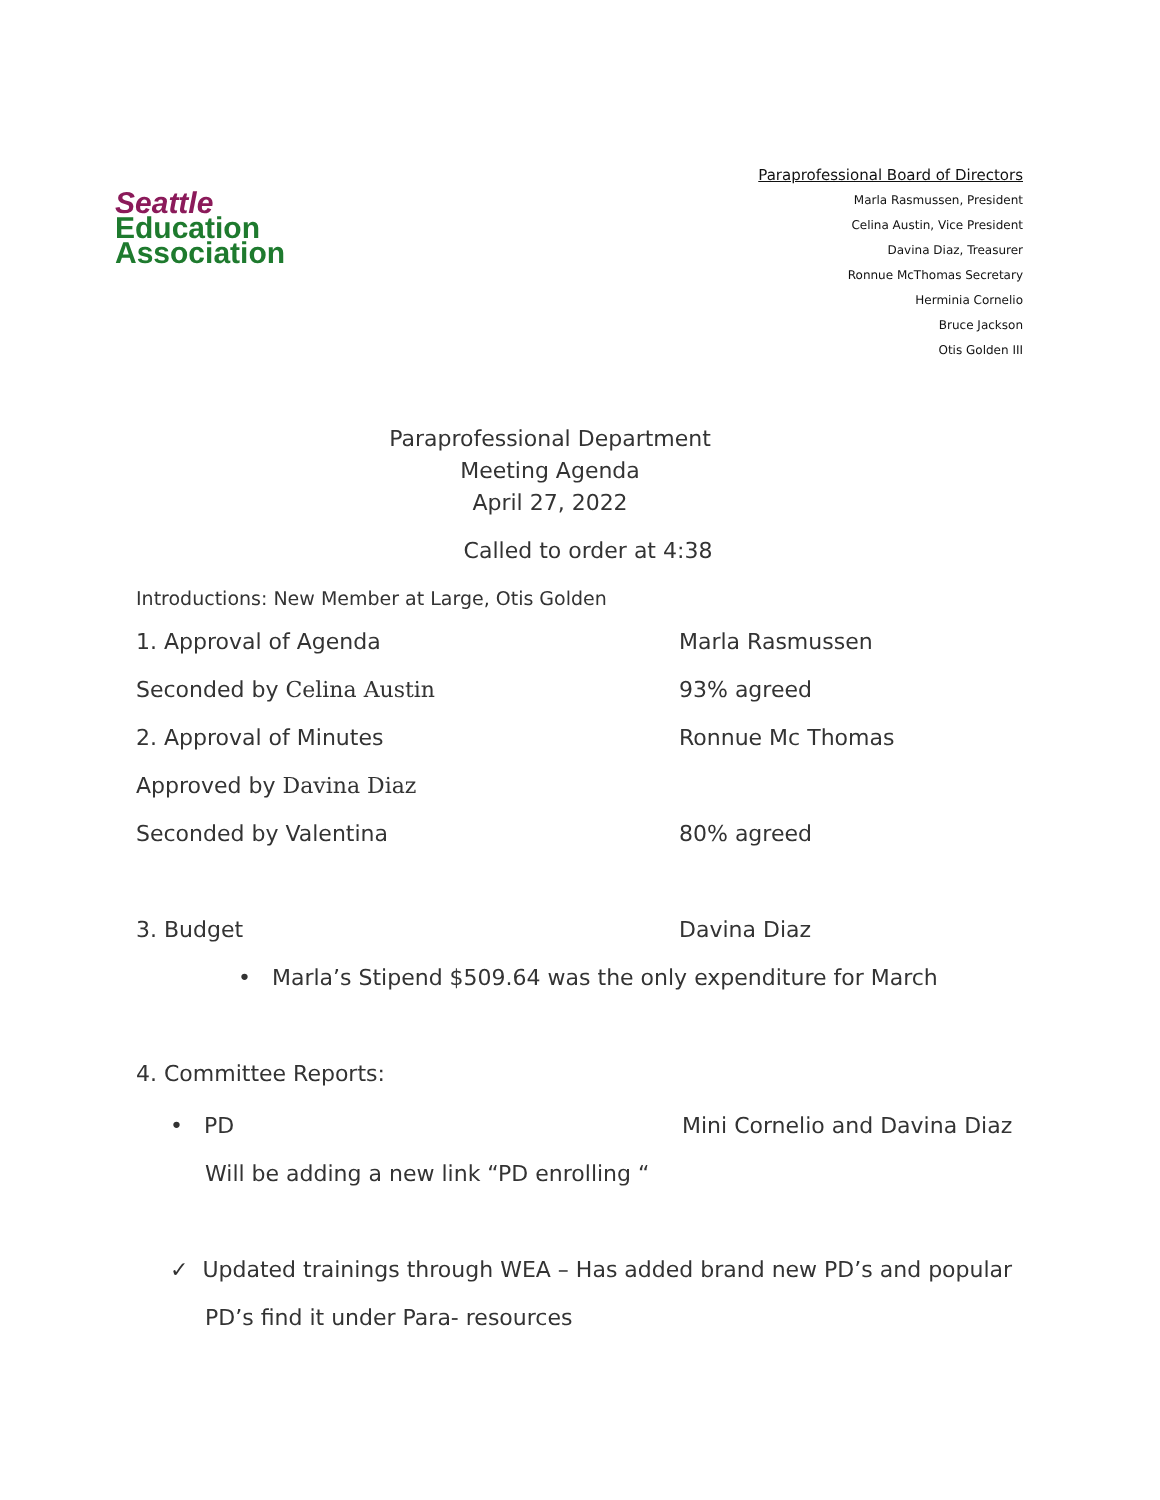Seattle
Education
Association
Paraprofessional Board of Directors
Marla Rasmussen, President
Celina Austin, Vice President
Davina Diaz, Treasurer
Ronnue McThomas Secretary
Herminia Cornelio
Bruce Jackson
Otis Golden III
Paraprofessional Department
Meeting Agenda
April 27, 2022
Called to order at 4:38
Introductions: New Member at Large, Otis Golden
1. Approval of Agenda Marla Rasmussen
Seconded by Celina Austin 93% agreed
2. Approval of Minutes Ronnue Mc Thomas
Approved by Davina Diaz
Seconded by Valentina 80% agreed
3. Budget Davina Diaz
• Marla’s Stipend $509.64 was the only expenditure for March
4. Committee Reports:
• PD Mini Cornelio and Davina Diaz
Will be adding a new link “PD enrolling “
✓ Updated trainings through WEA – Has added brand new PD’s and popular
PD’s find it under Para- resources